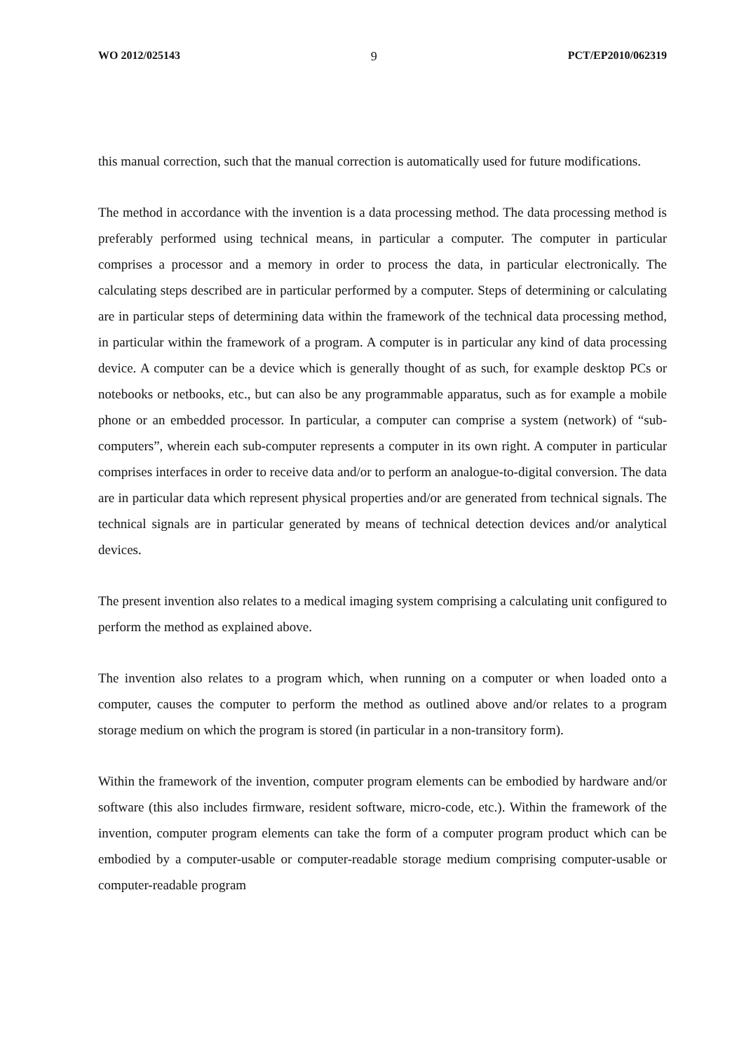WO 2012/025143 9 PCT/EP2010/062319
this manual correction, such that the manual correction is automatically used for future modifications.
The method in accordance with the invention is a data processing method. The data processing method is preferably performed using technical means, in particular a computer. The computer in particular comprises a processor and a memory in order to process the data, in particular electronically. The calculating steps described are in particular performed by a computer. Steps of determining or calculating are in particular steps of determining data within the framework of the technical data processing method, in particular within the framework of a program. A computer is in particular any kind of data processing device. A computer can be a device which is generally thought of as such, for example desktop PCs or notebooks or netbooks, etc., but can also be any programmable apparatus, such as for example a mobile phone or an embedded processor. In particular, a computer can comprise a system (network) of “sub-computers”, wherein each sub-computer represents a computer in its own right. A computer in particular comprises interfaces in order to receive data and/or to perform an analogue-to-digital conversion. The data are in particular data which represent physical properties and/or are generated from technical signals. The technical signals are in particular generated by means of technical detection devices and/or analytical devices.
The present invention also relates to a medical imaging system comprising a calculating unit configured to perform the method as explained above.
The invention also relates to a program which, when running on a computer or when loaded onto a computer, causes the computer to perform the method as outlined above and/or relates to a program storage medium on which the program is stored (in particular in a non-transitory form).
Within the framework of the invention, computer program elements can be embodied by hardware and/or software (this also includes firmware, resident software, micro-code, etc.). Within the framework of the invention, computer program elements can take the form of a computer program product which can be embodied by a computer-usable or computer-readable storage medium comprising computer-usable or computer-readable program